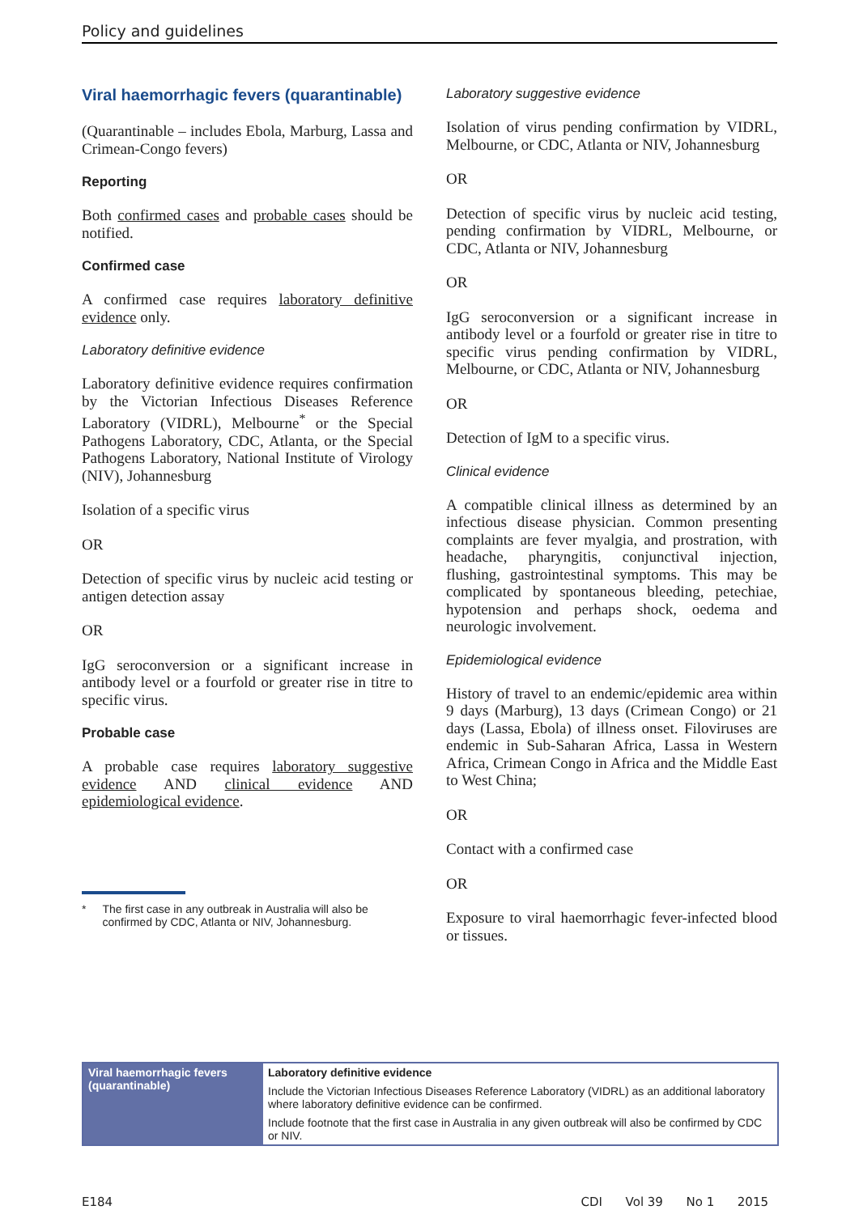Policy and guidelines
Viral haemorrhagic fevers (quarantinable)
(Quarantinable – includes Ebola, Marburg, Lassa and Crimean-Congo fevers)
Reporting
Both confirmed cases and probable cases should be notified.
Confirmed case
A confirmed case requires laboratory definitive evidence only.
Laboratory definitive evidence
Laboratory definitive evidence requires confirmation by the Victorian Infectious Diseases Reference Laboratory (VIDRL), Melbourne<sup>*</sup> or the Special Pathogens Laboratory, CDC, Atlanta, or the Special Pathogens Laboratory, National Institute of Virology (NIV), Johannesburg
Isolation of a specific virus
OR
Detection of specific virus by nucleic acid testing or antigen detection assay
OR
IgG seroconversion or a significant increase in antibody level or a fourfold or greater rise in titre to specific virus.
Probable case
A probable case requires laboratory suggestive evidence AND clinical evidence AND epidemiological evidence.
* The first case in any outbreak in Australia will also be confirmed by CDC, Atlanta or NIV, Johannesburg.
Laboratory suggestive evidence
Isolation of virus pending confirmation by VIDRL, Melbourne, or CDC, Atlanta or NIV, Johannesburg
OR
Detection of specific virus by nucleic acid testing, pending confirmation by VIDRL, Melbourne, or CDC, Atlanta or NIV, Johannesburg
OR
IgG seroconversion or a significant increase in antibody level or a fourfold or greater rise in titre to specific virus pending confirmation by VIDRL, Melbourne, or CDC, Atlanta or NIV, Johannesburg
OR
Detection of IgM to a specific virus.
Clinical evidence
A compatible clinical illness as determined by an infectious disease physician. Common presenting complaints are fever myalgia, and prostration, with headache, pharyngitis, conjunctival injection, flushing, gastrointestinal symptoms. This may be complicated by spontaneous bleeding, petechiae, hypotension and perhaps shock, oedema and neurologic involvement.
Epidemiological evidence
History of travel to an endemic/epidemic area within 9 days (Marburg), 13 days (Crimean Congo) or 21 days (Lassa, Ebola) of illness onset. Filoviruses are endemic in Sub-Saharan Africa, Lassa in Western Africa, Crimean Congo in Africa and the Middle East to West China;
OR
Contact with a confirmed case
OR
Exposure to viral haemorrhagic fever-infected blood or tissues.
| Viral haemorrhagic fevers (quarantinable) | Laboratory definitive evidence |
| | Include the Victorian Infectious Diseases Reference Laboratory (VIDRL) as an additional laboratory where laboratory definitive evidence can be confirmed. |
| | Include footnote that the first case in Australia in any given outbreak will also be confirmed by CDC or NIV. |
E184 CDI Vol 39 No 1 2015